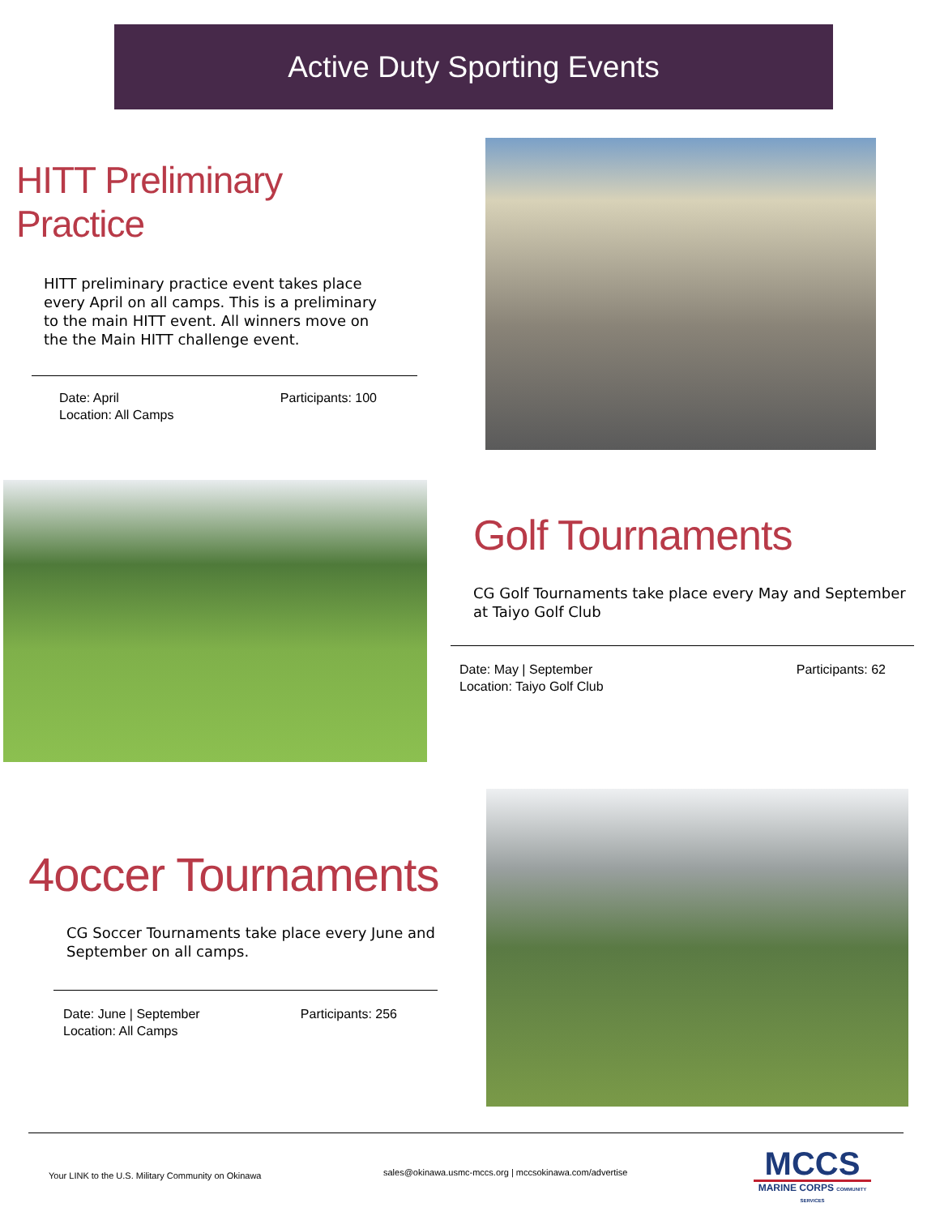Active Duty Sporting Events
HITT Preliminary Practice
HITT preliminary practice event takes place every April on all camps. This is a preliminary to the main HITT event. All winners move on the the Main HITT challenge event.
Date: April
Location: All Camps
Participants: 100
Golf Tournaments
CG Golf Tournaments take place every May and September at Taiyo Golf Club
Date: May | September
Location: Taiyo Golf Club
Participants: 62
4occer Tournaments
CG Soccer Tournaments take place every June and September on all camps.
Date: June | September
Location: All Camps
Participants: 256
Your LINK to the U.S. Military Community on Okinawa
sales@okinawa.usmc-mccs.org | mccsokinawa.com/advertise
MCCS
MARINE CORPS COMMUNITY SERVICES